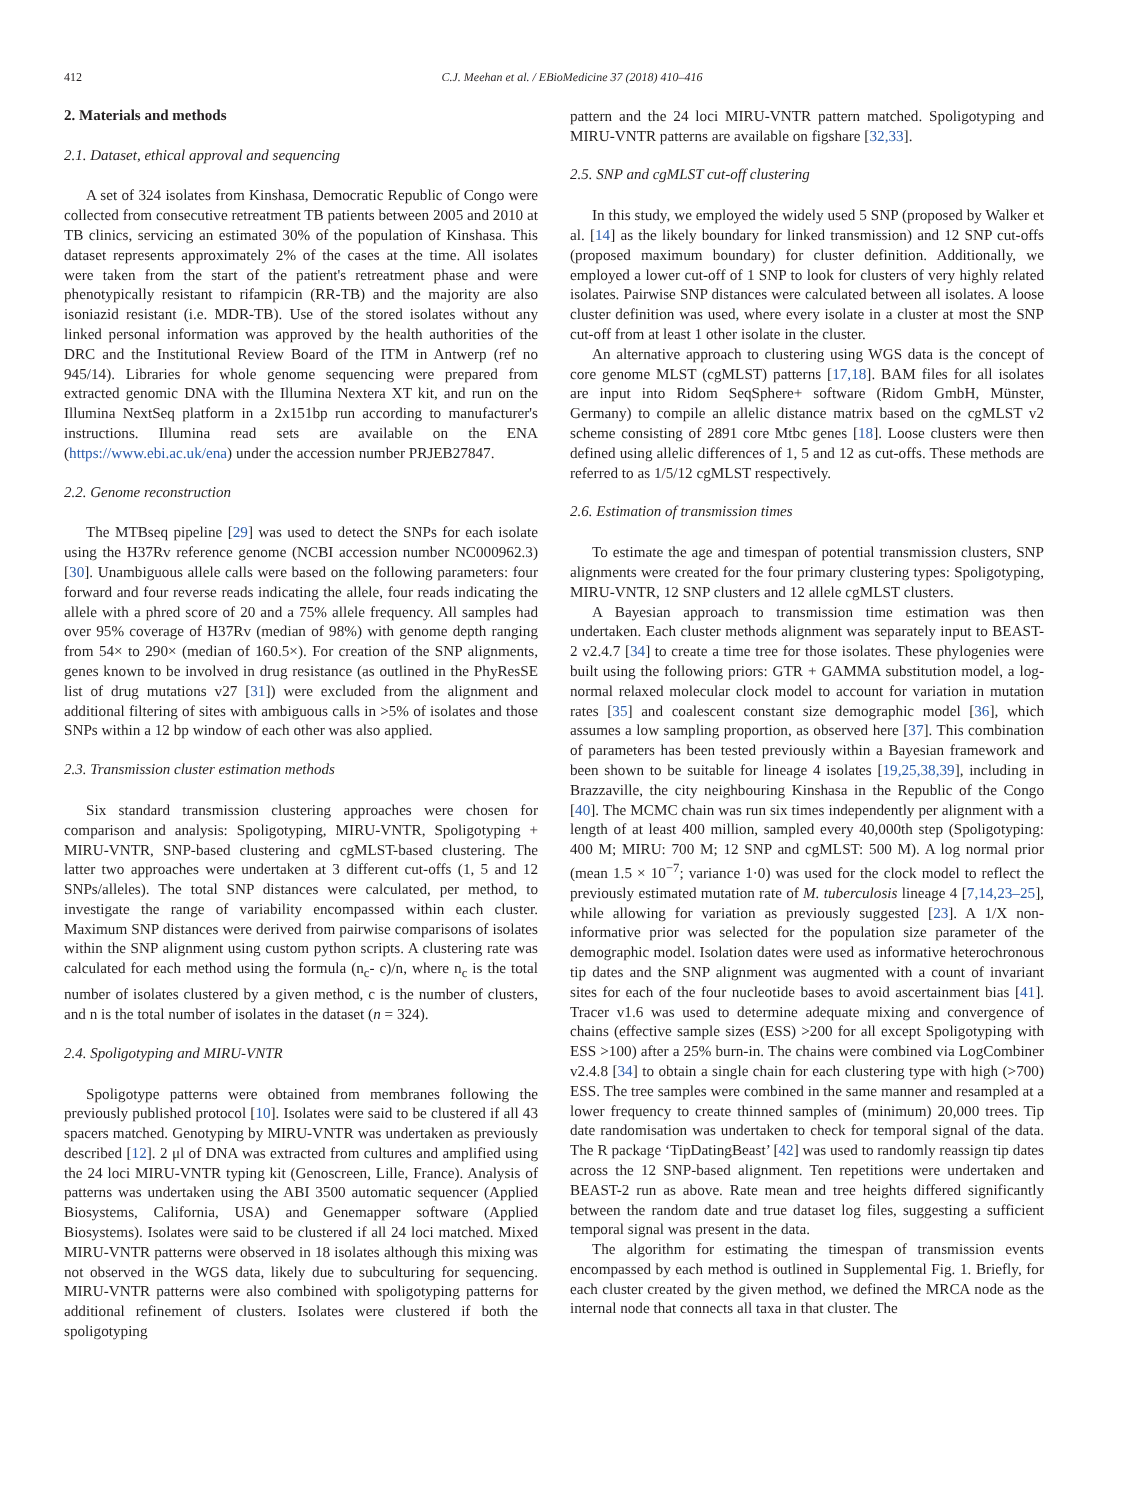412 C.J. Meehan et al. / EBioMedicine 37 (2018) 410–416
2. Materials and methods
2.1. Dataset, ethical approval and sequencing
A set of 324 isolates from Kinshasa, Democratic Republic of Congo were collected from consecutive retreatment TB patients between 2005 and 2010 at TB clinics, servicing an estimated 30% of the population of Kinshasa. This dataset represents approximately 2% of the cases at the time. All isolates were taken from the start of the patient's retreatment phase and were phenotypically resistant to rifampicin (RR-TB) and the majority are also isoniazid resistant (i.e. MDR-TB). Use of the stored isolates without any linked personal information was approved by the health authorities of the DRC and the Institutional Review Board of the ITM in Antwerp (ref no 945/14). Libraries for whole genome sequencing were prepared from extracted genomic DNA with the Illumina Nextera XT kit, and run on the Illumina NextSeq platform in a 2x151bp run according to manufacturer's instructions. Illumina read sets are available on the ENA (https://www.ebi.ac.uk/ena) under the accession number PRJEB27847.
2.2. Genome reconstruction
The MTBseq pipeline [29] was used to detect the SNPs for each isolate using the H37Rv reference genome (NCBI accession number NC000962.3) [30]. Unambiguous allele calls were based on the following parameters: four forward and four reverse reads indicating the allele, four reads indicating the allele with a phred score of 20 and a 75% allele frequency. All samples had over 95% coverage of H37Rv (median of 98%) with genome depth ranging from 54× to 290× (median of 160.5×). For creation of the SNP alignments, genes known to be involved in drug resistance (as outlined in the PhyResSE list of drug mutations v27 [31]) were excluded from the alignment and additional filtering of sites with ambiguous calls in >5% of isolates and those SNPs within a 12 bp window of each other was also applied.
2.3. Transmission cluster estimation methods
Six standard transmission clustering approaches were chosen for comparison and analysis: Spoligotyping, MIRU-VNTR, Spoligotyping + MIRU-VNTR, SNP-based clustering and cgMLST-based clustering. The latter two approaches were undertaken at 3 different cut-offs (1, 5 and 12 SNPs/alleles). The total SNP distances were calculated, per method, to investigate the range of variability encompassed within each cluster. Maximum SNP distances were derived from pairwise comparisons of isolates within the SNP alignment using custom python scripts. A clustering rate was calculated for each method using the formula (n<sub>c</sub>- c)/n, where n<sub>c</sub> is the total number of isolates clustered by a given method, c is the number of clusters, and n is the total number of isolates in the dataset (n = 324).
2.4. Spoligotyping and MIRU-VNTR
Spoligotype patterns were obtained from membranes following the previously published protocol [10]. Isolates were said to be clustered if all 43 spacers matched. Genotyping by MIRU-VNTR was undertaken as previously described [12]. 2 μl of DNA was extracted from cultures and amplified using the 24 loci MIRU-VNTR typing kit (Genoscreen, Lille, France). Analysis of patterns was undertaken using the ABI 3500 automatic sequencer (Applied Biosystems, California, USA) and Genemapper software (Applied Biosystems). Isolates were said to be clustered if all 24 loci matched. Mixed MIRU-VNTR patterns were observed in 18 isolates although this mixing was not observed in the WGS data, likely due to subculturing for sequencing. MIRU-VNTR patterns were also combined with spoligotyping patterns for additional refinement of clusters. Isolates were clustered if both the spoligotyping
pattern and the 24 loci MIRU-VNTR pattern matched. Spoligotyping and MIRU-VNTR patterns are available on figshare [32,33].
2.5. SNP and cgMLST cut-off clustering
In this study, we employed the widely used 5 SNP (proposed by Walker et al. [14] as the likely boundary for linked transmission) and 12 SNP cut-offs (proposed maximum boundary) for cluster definition. Additionally, we employed a lower cut-off of 1 SNP to look for clusters of very highly related isolates. Pairwise SNP distances were calculated between all isolates. A loose cluster definition was used, where every isolate in a cluster at most the SNP cut-off from at least 1 other isolate in the cluster.
An alternative approach to clustering using WGS data is the concept of core genome MLST (cgMLST) patterns [17,18]. BAM files for all isolates are input into Ridom SeqSphere+ software (Ridom GmbH, Münster, Germany) to compile an allelic distance matrix based on the cgMLST v2 scheme consisting of 2891 core Mtbc genes [18]. Loose clusters were then defined using allelic differences of 1, 5 and 12 as cut-offs. These methods are referred to as 1/5/12 cgMLST respectively.
2.6. Estimation of transmission times
To estimate the age and timespan of potential transmission clusters, SNP alignments were created for the four primary clustering types: Spoligotyping, MIRU-VNTR, 12 SNP clusters and 12 allele cgMLST clusters.
A Bayesian approach to transmission time estimation was then undertaken. Each cluster methods alignment was separately input to BEAST-2 v2.4.7 [34] to create a time tree for those isolates. These phylogenies were built using the following priors: GTR + GAMMA substitution model, a log-normal relaxed molecular clock model to account for variation in mutation rates [35] and coalescent constant size demographic model [36], which assumes a low sampling proportion, as observed here [37]. This combination of parameters has been tested previously within a Bayesian framework and been shown to be suitable for lineage 4 isolates [19,25,38,39], including in Brazzaville, the city neighbouring Kinshasa in the Republic of the Congo [40]. The MCMC chain was run six times independently per alignment with a length of at least 400 million, sampled every 40,000th step (Spoligotyping: 400 M; MIRU: 700 M; 12 SNP and cgMLST: 500 M). A log normal prior (mean 1.5 × 10<sup>−7</sup>; variance 1·0) was used for the clock model to reflect the previously estimated mutation rate of M. tuberculosis lineage 4 [7,14,23–25], while allowing for variation as previously suggested [23]. A 1/X non-informative prior was selected for the population size parameter of the demographic model. Isolation dates were used as informative heterochronous tip dates and the SNP alignment was augmented with a count of invariant sites for each of the four nucleotide bases to avoid ascertainment bias [41]. Tracer v1.6 was used to determine adequate mixing and convergence of chains (effective sample sizes (ESS) >200 for all except Spoligotyping with ESS >100) after a 25% burn-in. The chains were combined via LogCombiner v2.4.8 [34] to obtain a single chain for each clustering type with high (>700) ESS. The tree samples were combined in the same manner and resampled at a lower frequency to create thinned samples of (minimum) 20,000 trees. Tip date randomisation was undertaken to check for temporal signal of the data. The R package ‘TipDatingBeast’ [42] was used to randomly reassign tip dates across the 12 SNP-based alignment. Ten repetitions were undertaken and BEAST-2 run as above. Rate mean and tree heights differed significantly between the random date and true dataset log files, suggesting a sufficient temporal signal was present in the data.
The algorithm for estimating the timespan of transmission events encompassed by each method is outlined in Supplemental Fig. 1. Briefly, for each cluster created by the given method, we defined the MRCA node as the internal node that connects all taxa in that cluster. The